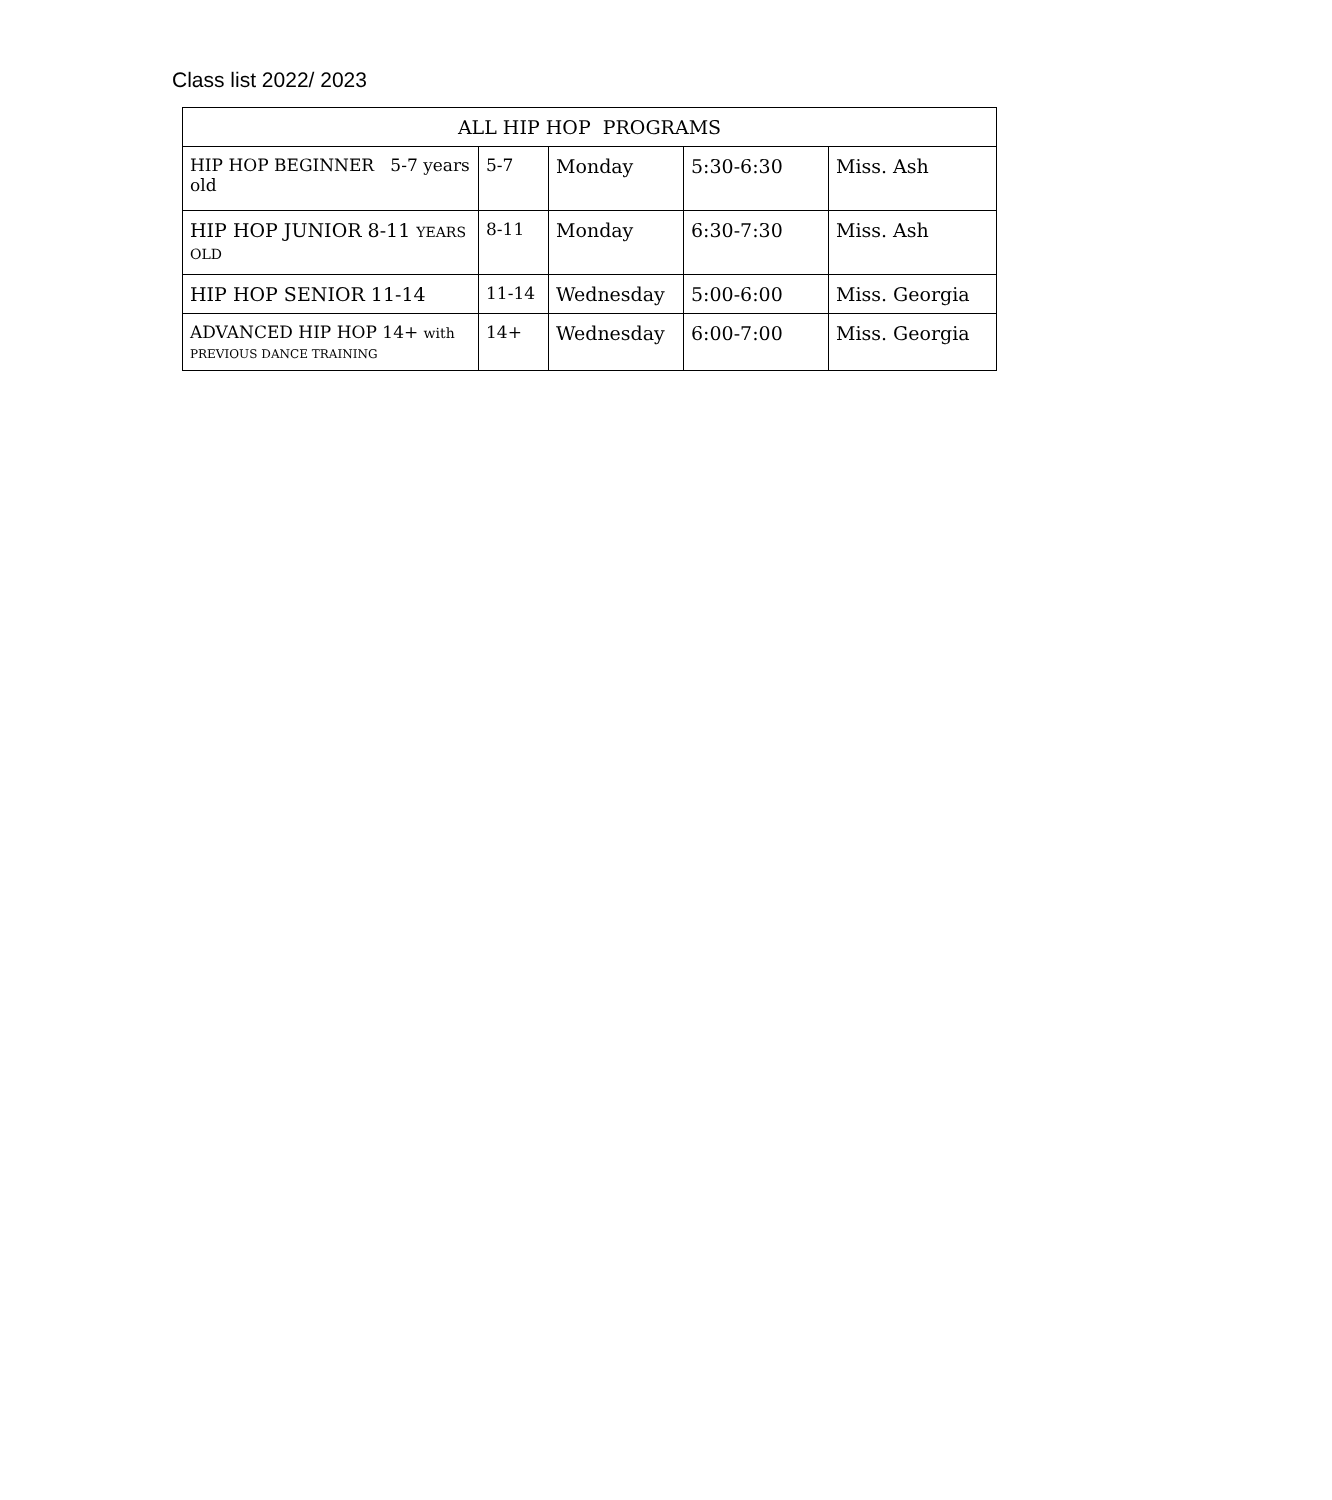Class list 2022/ 2023
| ALL HIP HOP PROGRAMS | | | | |
| --- | --- | --- | --- | --- |
| HIP HOP BEGINNER 5-7 years old | 5-7 | Monday | 5:30-6:30 | Miss. Ash |
| HIP HOP JUNIOR 8-11 YEARS OLD | 8-11 | Monday | 6:30-7:30 | Miss. Ash |
| HIP HOP SENIOR 11-14 | 11-14 | Wednesday | 5:00-6:00 | Miss. Georgia |
| ADVANCED HIP HOP 14+ with PREVIOUS DANCE TRAINING | 14+ | Wednesday | 6:00-7:00 | Miss. Georgia |